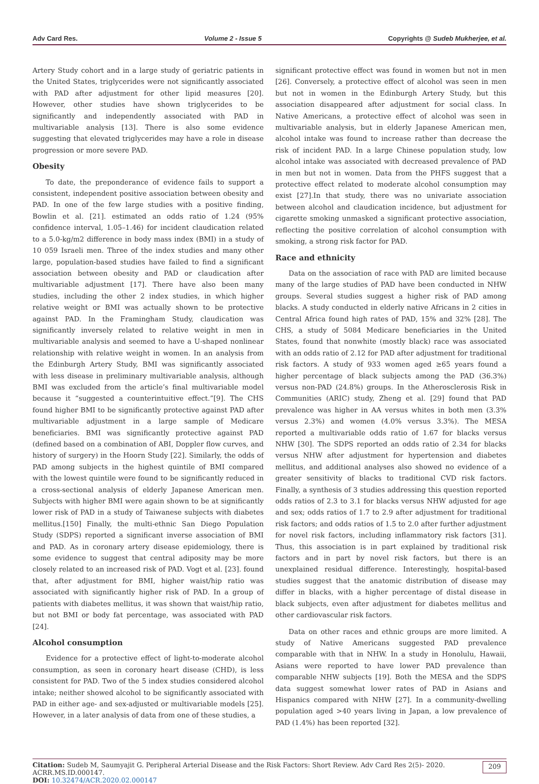Adv Card Res. Volume 2 - Issue 5 Copyrights @ Sudeb Mukherjee, et al.
Artery Study cohort and in a large study of geriatric patients in the United States, triglycerides were not significantly associated with PAD after adjustment for other lipid measures [20]. However, other studies have shown triglycerides to be significantly and independently associated with PAD in multivariable analysis [13]. There is also some evidence suggesting that elevated triglycerides may have a role in disease progression or more severe PAD.
Obesity
To date, the preponderance of evidence fails to support a consistent, independent positive association between obesity and PAD. In one of the few large studies with a positive finding, Bowlin et al. [21]. estimated an odds ratio of 1.24 (95% confidence interval, 1.05–1.46) for incident claudication related to a 5.0-kg/m2 difference in body mass index (BMI) in a study of 10 059 Israeli men. Three of the index studies and many other large, population-based studies have failed to find a significant association between obesity and PAD or claudication after multivariable adjustment [17]. There have also been many studies, including the other 2 index studies, in which higher relative weight or BMI was actually shown to be protective against PAD. In the Framingham Study, claudication was significantly inversely related to relative weight in men in multivariable analysis and seemed to have a U-shaped nonlinear relationship with relative weight in women. In an analysis from the Edinburgh Artery Study, BMI was significantly associated with less disease in preliminary multivariable analysis, although BMI was excluded from the article’s final multivariable model because it “suggested a counterintuitive effect.”[9]. The CHS found higher BMI to be significantly protective against PAD after multivariable adjustment in a large sample of Medicare beneficiaries. BMI was significantly protective against PAD (defined based on a combination of ABI, Doppler flow curves, and history of surgery) in the Hoorn Study [22]. Similarly, the odds of PAD among subjects in the highest quintile of BMI compared with the lowest quintile were found to be significantly reduced in a cross-sectional analysis of elderly Japanese American men. Subjects with higher BMI were again shown to be at significantly lower risk of PAD in a study of Taiwanese subjects with diabetes mellitus.[150] Finally, the multi-ethnic San Diego Population Study (SDPS) reported a significant inverse association of BMI and PAD. As in coronary artery disease epidemiology, there is some evidence to suggest that central adiposity may be more closely related to an increased risk of PAD. Vogt et al. [23]. found that, after adjustment for BMI, higher waist/hip ratio was associated with significantly higher risk of PAD. In a group of patients with diabetes mellitus, it was shown that waist/hip ratio, but not BMI or body fat percentage, was associated with PAD [24].
Alcohol consumption
Evidence for a protective effect of light-to-moderate alcohol consumption, as seen in coronary heart disease (CHD), is less consistent for PAD. Two of the 5 index studies considered alcohol intake; neither showed alcohol to be significantly associated with PAD in either age- and sex-adjusted or multivariable models [25]. However, in a later analysis of data from one of these studies, a
significant protective effect was found in women but not in men [26]. Conversely, a protective effect of alcohol was seen in men but not in women in the Edinburgh Artery Study, but this association disappeared after adjustment for social class. In Native Americans, a protective effect of alcohol was seen in multivariable analysis, but in elderly Japanese American men, alcohol intake was found to increase rather than decrease the risk of incident PAD. In a large Chinese population study, low alcohol intake was associated with decreased prevalence of PAD in men but not in women. Data from the PHFS suggest that a protective effect related to moderate alcohol consumption may exist [27].In that study, there was no univariate association between alcohol and claudication incidence, but adjustment for cigarette smoking unmasked a significant protective association, reflecting the positive correlation of alcohol consumption with smoking, a strong risk factor for PAD.
Race and ethnicity
Data on the association of race with PAD are limited because many of the large studies of PAD have been conducted in NHW groups. Several studies suggest a higher risk of PAD among blacks. A study conducted in elderly native Africans in 2 cities in Central Africa found high rates of PAD, 15% and 32% [28]. The CHS, a study of 5084 Medicare beneficiaries in the United States, found that nonwhite (mostly black) race was associated with an odds ratio of 2.12 for PAD after adjustment for traditional risk factors. A study of 933 women aged ≥65 years found a higher percentage of black subjects among the PAD (36.3%) versus non-PAD (24.8%) groups. In the Atherosclerosis Risk in Communities (ARIC) study, Zheng et al. [29] found that PAD prevalence was higher in AA versus whites in both men (3.3% versus 2.3%) and women (4.0% versus 3.3%). The MESA reported a multivariable odds ratio of 1.67 for blacks versus NHW [30]. The SDPS reported an odds ratio of 2.34 for blacks versus NHW after adjustment for hypertension and diabetes mellitus, and additional analyses also showed no evidence of a greater sensitivity of blacks to traditional CVD risk factors. Finally, a synthesis of 3 studies addressing this question reported odds ratios of 2.3 to 3.1 for blacks versus NHW adjusted for age and sex; odds ratios of 1.7 to 2.9 after adjustment for traditional risk factors; and odds ratios of 1.5 to 2.0 after further adjustment for novel risk factors, including inflammatory risk factors [31]. Thus, this association is in part explained by traditional risk factors and in part by novel risk factors, but there is an unexplained residual difference. Interestingly, hospital-based studies suggest that the anatomic distribution of disease may differ in blacks, with a higher percentage of distal disease in black subjects, even after adjustment for diabetes mellitus and other cardiovascular risk factors.
Data on other races and ethnic groups are more limited. A study of Native Americans suggested PAD prevalence comparable with that in NHW. In a study in Honolulu, Hawaii, Asians were reported to have lower PAD prevalence than comparable NHW subjects [19]. Both the MESA and the SDPS data suggest somewhat lower rates of PAD in Asians and Hispanics compared with NHW [27]. In a community-dwelling population aged >40 years living in Japan, a low prevalence of PAD (1.4%) has been reported [32].
Citation: Sudeb M, Saumyajit G. Peripheral Arterial Disease and the Risk Factors: Short Review. Adv Card Res 2(5)- 2020. ACRR.MS.ID.000147.
DOI: 10.32474/ACR.2020.02.000147
209